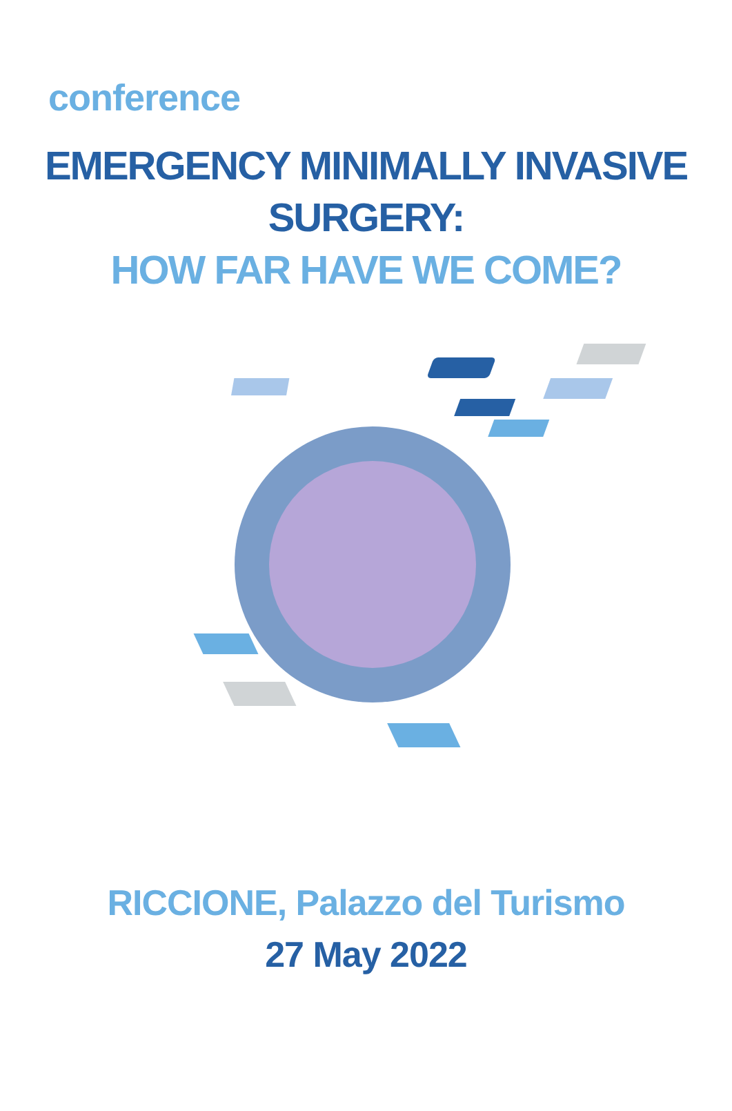conference
EMERGENCY MINIMALLY INVASIVE SURGERY:
HOW FAR HAVE WE COME?
RICCIONE, Palazzo del Turismo
27 May 2022